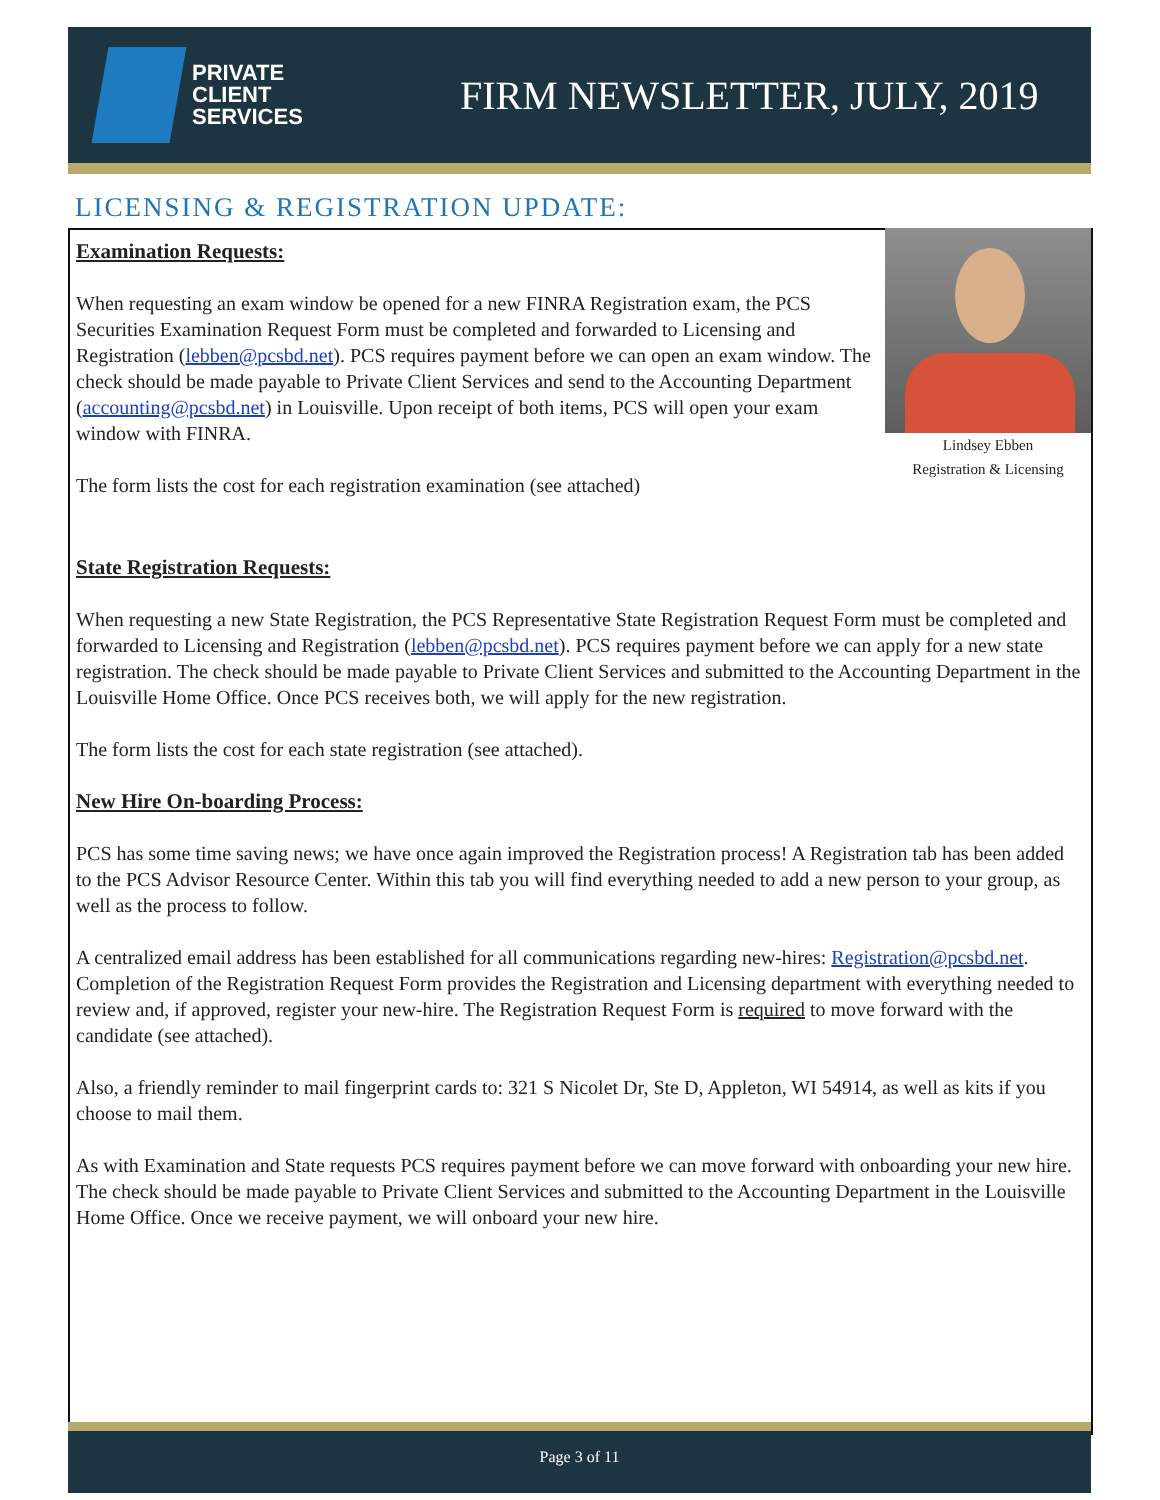PRIVATE
CLIENT
SERVICES
FIRM NEWSLETTER, JULY, 2019
LICENSING & REGISTRATION UPDATE:
Lindsey Ebben
Registration & Licensing
Examination Requests:
When requesting an exam window be opened for a new FINRA Registration exam, the PCS Securities Examination Request Form must be completed and forwarded to Licensing and Registration (lebben@pcsbd.net). PCS requires payment before we can open an exam window. The check should be made payable to Private Client Services and send to the Accounting Department (accounting@pcsbd.net) in Louisville. Upon receipt of both items, PCS will open your exam window with FINRA.
The form lists the cost for each registration examination (see attached)
State Registration Requests:
When requesting a new State Registration, the PCS Representative State Registration Request Form must be completed and forwarded to Licensing and Registration (lebben@pcsbd.net). PCS requires payment before we can apply for a new state registration. The check should be made payable to Private Client Services and submitted to the Accounting Department in the Louisville Home Office. Once PCS receives both, we will apply for the new registration.
The form lists the cost for each state registration (see attached).
New Hire On-boarding Process:
PCS has some time saving news; we have once again improved the Registration process! A Registration tab has been added to the PCS Advisor Resource Center. Within this tab you will find everything needed to add a new person to your group, as well as the process to follow.
A centralized email address has been established for all communications regarding new-hires: Registration@pcsbd.net. Completion of the Registration Request Form provides the Registration and Licensing department with everything needed to review and, if approved, register your new-hire. The Registration Request Form is required to move forward with the candidate (see attached).
Also, a friendly reminder to mail fingerprint cards to: 321 S Nicolet Dr, Ste D, Appleton, WI 54914, as well as kits if you choose to mail them.
As with Examination and State requests PCS requires payment before we can move forward with onboarding your new hire. The check should be made payable to Private Client Services and submitted to the Accounting Department in the Louisville Home Office. Once we receive payment, we will onboard your new hire.
Page 3 of 11